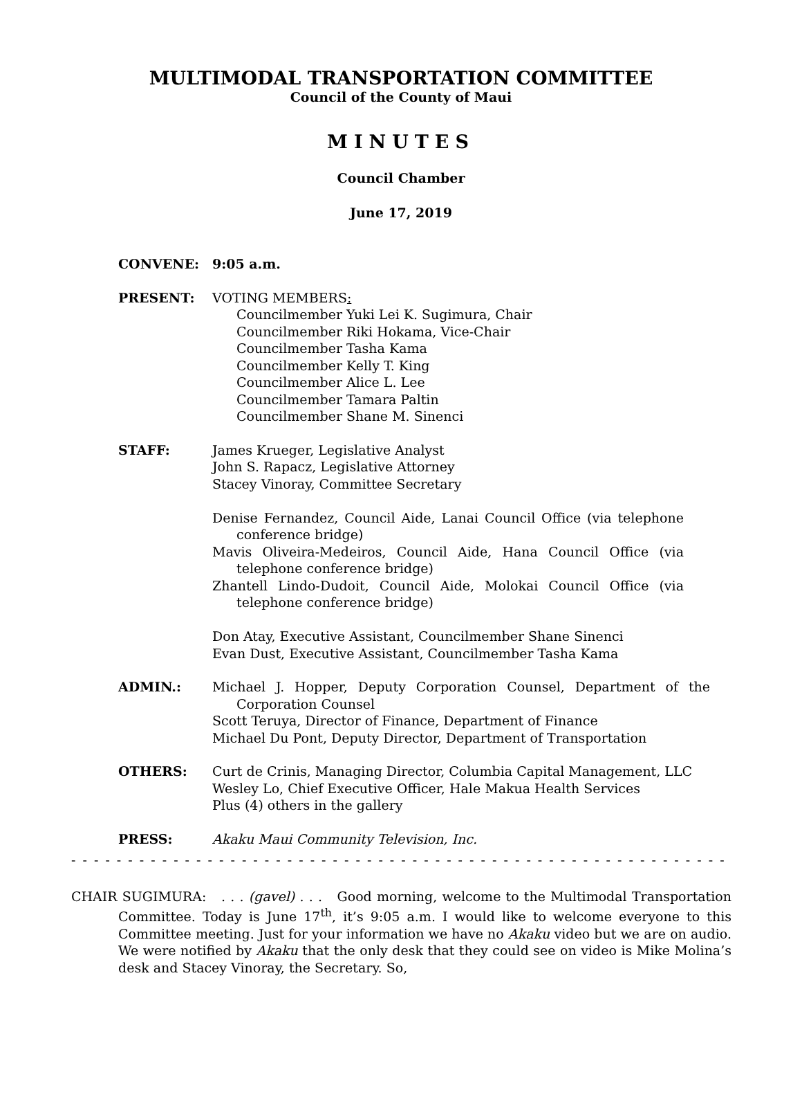MULTIMODAL TRANSPORTATION COMMITTEE
Council of the County of Maui
MINUTES
Council Chamber
June 17, 2019
CONVENE: 9:05 a.m.
PRESENT: VOTING MEMBERS:
Councilmember Yuki Lei K. Sugimura, Chair
Councilmember Riki Hokama, Vice-Chair
Councilmember Tasha Kama
Councilmember Kelly T. King
Councilmember Alice L. Lee
Councilmember Tamara Paltin
Councilmember Shane M. Sinenci
STAFF: James Krueger, Legislative Analyst
John S. Rapacz, Legislative Attorney
Stacey Vinoray, Committee Secretary
Denise Fernandez, Council Aide, Lanai Council Office (via telephone conference bridge)
Mavis Oliveira-Medeiros, Council Aide, Hana Council Office (via telephone conference bridge)
Zhantell Lindo-Dudoit, Council Aide, Molokai Council Office (via telephone conference bridge)
Don Atay, Executive Assistant, Councilmember Shane Sinenci
Evan Dust, Executive Assistant, Councilmember Tasha Kama
ADMIN.: Michael J. Hopper, Deputy Corporation Counsel, Department of the Corporation Counsel
Scott Teruya, Director of Finance, Department of Finance
Michael Du Pont, Deputy Director, Department of Transportation
OTHERS: Curt de Crinis, Managing Director, Columbia Capital Management, LLC
Wesley Lo, Chief Executive Officer, Hale Makua Health Services
Plus (4) others in the gallery
PRESS: Akaku Maui Community Television, Inc.
- - - - - - - - - - - - - - - - - - - - - - - - - - - - - - - - - - - - - - - - - - - - - - - - - - - - - - - - - - - - - - - - - -
CHAIR SUGIMURA: . . . (gavel) . . . Good morning, welcome to the Multimodal Transportation Committee. Today is June 17<sup>th</sup>, it’s 9:05 a.m. I would like to welcome everyone to this Committee meeting. Just for your information we have no Akaku video but we are on audio. We were notified by Akaku that the only desk that they could see on video is Mike Molina’s desk and Stacey Vinoray, the Secretary. So,